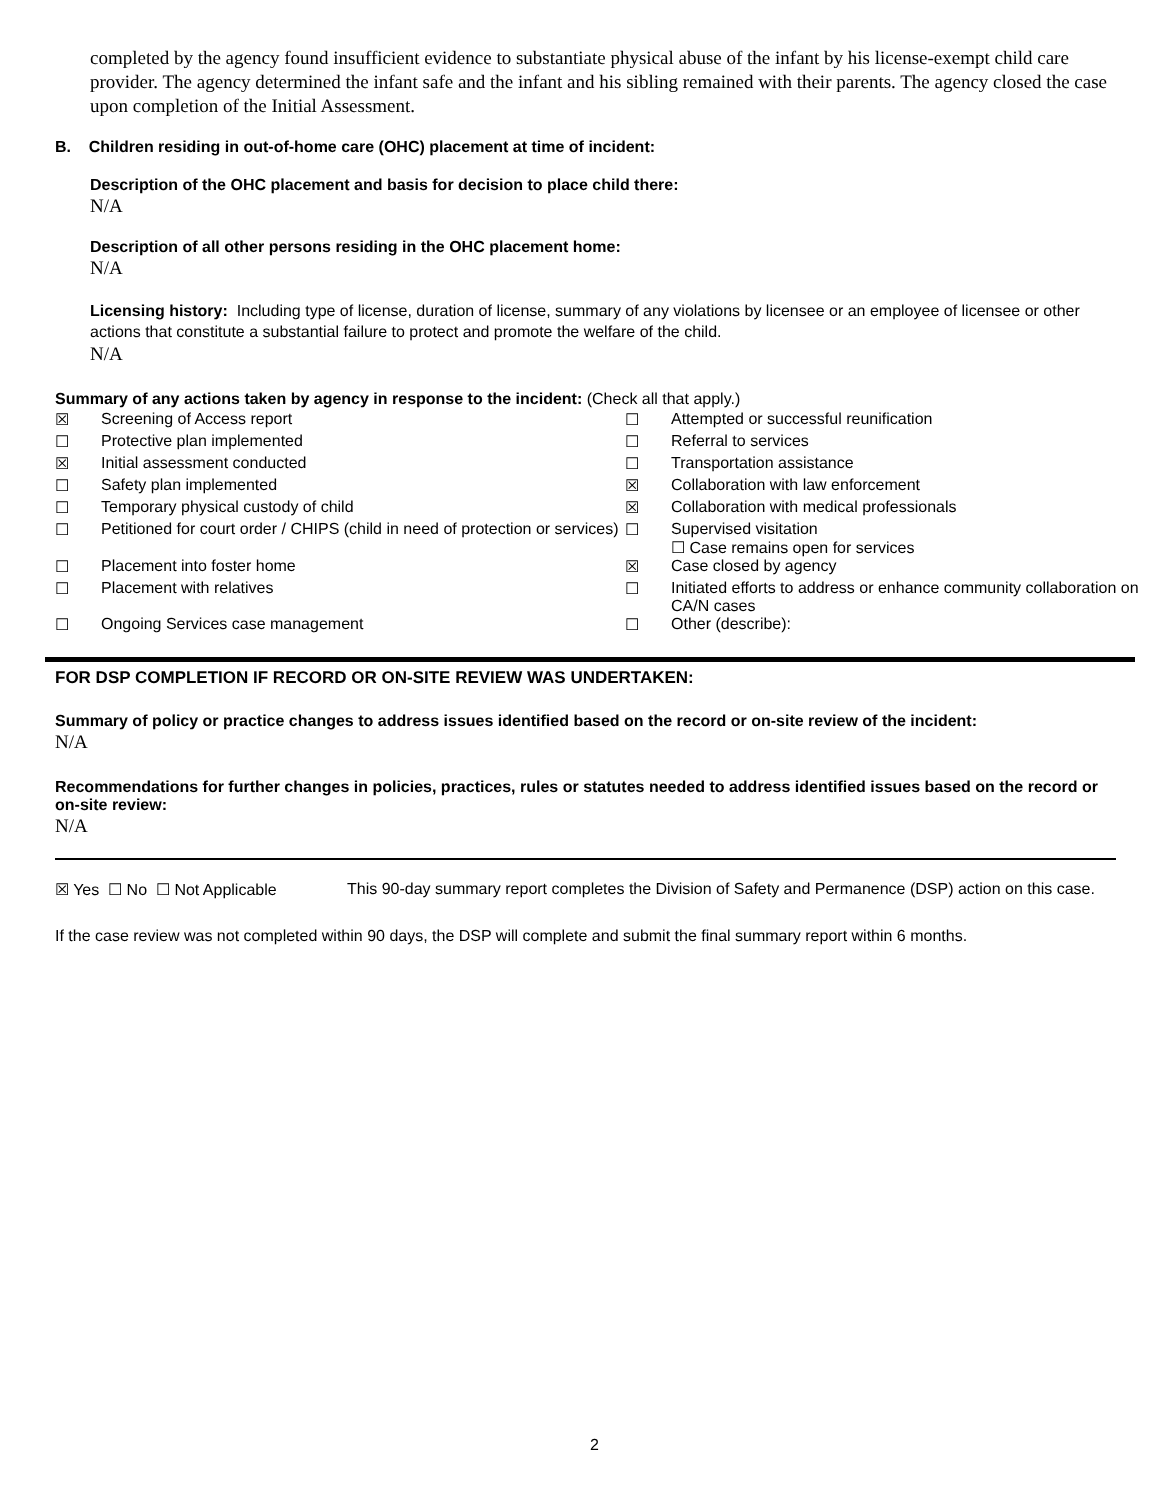completed by the agency found insufficient evidence to substantiate physical abuse of the infant by his license-exempt child care provider. The agency determined the infant safe and the infant and his sibling remained with their parents. The agency closed the case upon completion of the Initial Assessment.
B. Children residing in out-of-home care (OHC) placement at time of incident:
Description of the OHC placement and basis for decision to place child there:
N/A
Description of all other persons residing in the OHC placement home:
N/A
Licensing history: Including type of license, duration of license, summary of any violations by licensee or an employee of licensee or other actions that constitute a substantial failure to protect and promote the welfare of the child.
N/A
Summary of any actions taken by agency in response to the incident: (Check all that apply.)
| ☒ | Screening of Access report | ☐ | Attempted or successful reunification |
| ☐ | Protective plan implemented | ☐ | Referral to services |
| ☒ | Initial assessment conducted | ☐ | Transportation assistance |
| ☐ | Safety plan implemented | ☒ | Collaboration with law enforcement |
| ☐ | Temporary physical custody of child | ☒ | Collaboration with medical professionals |
| ☐ | Petitioned for court order / CHIPS (child in need of protection or services) | ☐ | Supervised visitation ☐ Case remains open for services |
| ☐ | Placement into foster home | ☒ | Case closed by agency |
| ☐ | Placement with relatives | ☐ | Initiated efforts to address or enhance community collaboration on CA/N cases |
| ☐ | Ongoing Services case management | ☐ | Other (describe): |
FOR DSP COMPLETION IF RECORD OR ON-SITE REVIEW WAS UNDERTAKEN:
Summary of policy or practice changes to address issues identified based on the record or on-site review of the incident:
N/A
Recommendations for further changes in policies, practices, rules or statutes needed to address identified issues based on the record or on-site review:
N/A
☒ Yes ☐ No ☐ Not Applicable This 90-day summary report completes the Division of Safety and Permanence (DSP) action on this case.
If the case review was not completed within 90 days, the DSP will complete and submit the final summary report within 6 months.
2